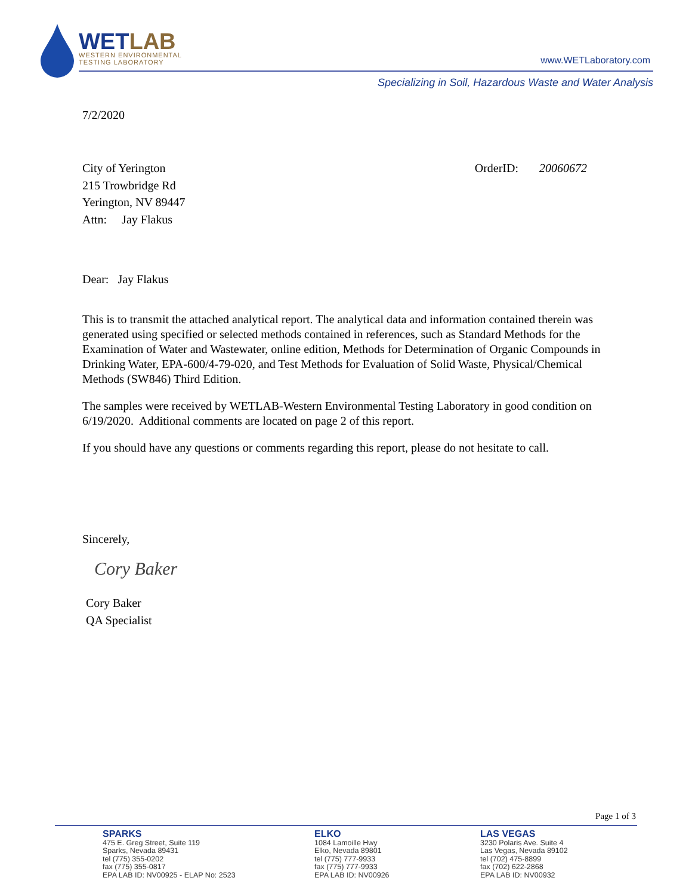WETLAB
WESTERN ENVIRONMENTAL
TESTING LABORATORY
www.WETLaboratory.com
Specializing in Soil, Hazardous Waste and Water Analysis
7/2/2020
City of Yerington
215 Trowbridge Rd
Yerington, NV 89447
Attn: Jay Flakus
OrderID: 20060672
Dear: Jay Flakus
This is to transmit the attached analytical report. The analytical data and information contained therein was generated using specified or selected methods contained in references, such as Standard Methods for the Examination of Water and Wastewater, online edition, Methods for Determination of Organic Compounds in Drinking Water, EPA-600/4-79-020, and Test Methods for Evaluation of Solid Waste, Physical/Chemical Methods (SW846) Third Edition.
The samples were received by WETLAB-Western Environmental Testing Laboratory in good condition on 6/19/2020. Additional comments are located on page 2 of this report.
If you should have any questions or comments regarding this report, please do not hesitate to call.
Sincerely,
Cory Baker
Cory Baker
QA Specialist
Page 1 of 3
SPARKS
475 E. Greg Street, Suite 119
Sparks, Nevada 89431
tel (775) 355-0202
fax (775) 355-0817
EPA LAB ID: NV00925 - ELAP No: 2523
ELKO
1084 Lamoille Hwy
Elko, Nevada 89801
tel (775) 777-9933
fax (775) 777-9933
EPA LAB ID: NV00926
LAS VEGAS
3230 Polaris Ave. Suite 4
Las Vegas, Nevada 89102
tel (702) 475-8899
fax (702) 622-2868
EPA LAB ID: NV00932